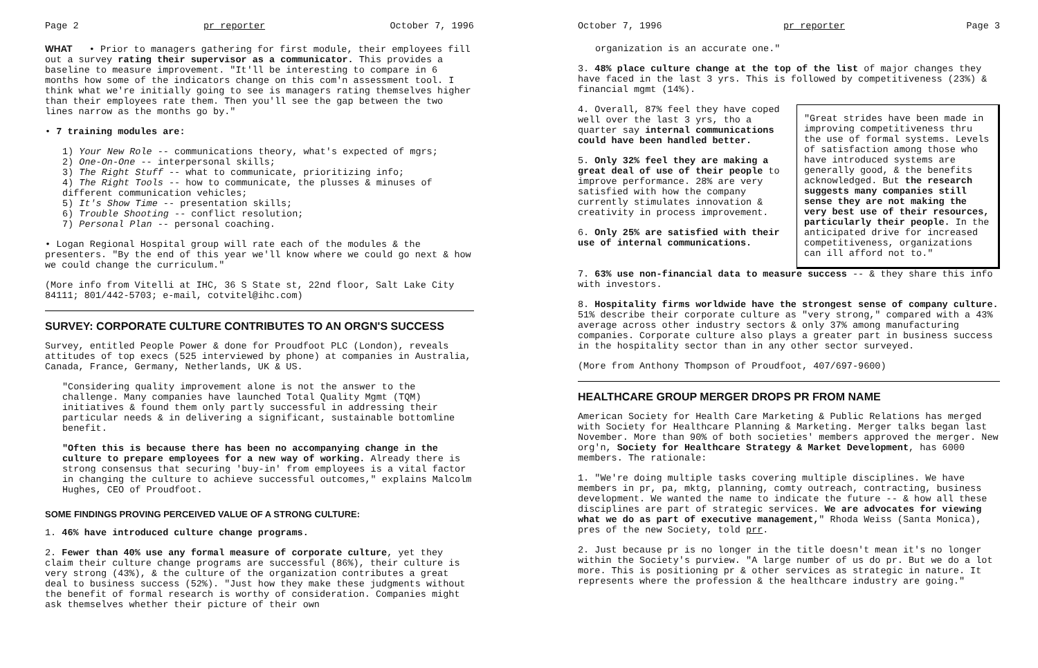Page 2 pr reporter October 7, 1996
WHAT • Prior to managers gathering for first module, their employees fill out a survey rating their supervisor as a communicator. This provides a baseline to measure improvement. "It'll be interesting to compare in 6 months how some of the indicators change on this com'n assessment tool. I think what we're initially going to see is managers rating themselves higher than their employees rate them. Then you'll see the gap between the two lines narrow as the months go by."
• 7 training modules are:
1) Your New Role -- communications theory, what's expected of mgrs;
2) One-On-One -- interpersonal skills;
3) The Right Stuff -- what to communicate, prioritizing info;
4) The Right Tools -- how to communicate, the plusses & minuses of different communication vehicles;
5) It's Show Time -- presentation skills;
6) Trouble Shooting -- conflict resolution;
7) Personal Plan -- personal coaching.
• Logan Regional Hospital group will rate each of the modules & the presenters. "By the end of this year we'll know where we could go next & how we could change the curriculum."
(More info from Vitelli at IHC, 36 S State st, 22nd floor, Salt Lake City 84111; 801/442-5703; e-mail, cotvitel@ihc.com)
SURVEY: CORPORATE CULTURE CONTRIBUTES TO AN ORGN'S SUCCESS
Survey, entitled People Power & done for Proudfoot PLC (London), reveals attitudes of top execs (525 interviewed by phone) at companies in Australia, Canada, France, Germany, Netherlands, UK & US.
"Considering quality improvement alone is not the answer to the challenge. Many companies have launched Total Quality Mgmt (TQM) initiatives & found them only partly successful in addressing their particular needs & in delivering a significant, sustainable bottomline benefit.
"Often this is because there has been no accompanying change in the culture to prepare employees for a new way of working. Already there is strong consensus that securing 'buy-in' from employees is a vital factor in changing the culture to achieve successful outcomes," explains Malcolm Hughes, CEO of Proudfoot.
SOME FINDINGS PROVING PERCEIVED VALUE OF A STRONG CULTURE:
1. 46% have introduced culture change programs.
2. Fewer than 40% use any formal measure of corporate culture, yet they claim their culture change programs are successful (86%), their culture is very strong (43%), & the culture of the organization contributes a great deal to business success (52%). "Just how they make these judgments without the benefit of formal research is worthy of consideration. Companies might ask themselves whether their picture of their own
October 7, 1996 pr reporter Page 3
organization is an accurate one."
3. 48% place culture change at the top of the list of major changes they have faced in the last 3 yrs. This is followed by competitiveness (23%) & financial mgmt (14%).
"Great strides have been made in improving competitiveness thru the use of formal systems. Levels of satisfaction among those who have introduced systems are generally good, & the benefits acknowledged. But the research suggests many companies still sense they are not making the very best use of their resources, particularly their people. In the anticipated drive for increased competitiveness, organizations can ill afford not to."
4. Overall, 87% feel they have coped well over the last 3 yrs, tho a quarter say internal communications could have been handled better.
5. Only 32% feel they are making a great deal of use of their people to improve performance. 28% are very satisfied with how the company currently stimulates innovation & creativity in process improvement.
6. Only 25% are satisfied with their use of internal communications.
7. 63% use non-financial data to measure success -- & they share this info with investors.
8. Hospitality firms worldwide have the strongest sense of company culture. 51% describe their corporate culture as "very strong," compared with a 43% average across other industry sectors & only 37% among manufacturing companies. Corporate culture also plays a greater part in business success in the hospitality sector than in any other sector surveyed.
(More from Anthony Thompson of Proudfoot, 407/697-9600)
HEALTHCARE GROUP MERGER DROPS PR FROM NAME
American Society for Health Care Marketing & Public Relations has merged with Society for Healthcare Planning & Marketing. Merger talks began last November. More than 90% of both societies' members approved the merger. New org'n, Society for Healthcare Strategy & Market Development, has 6000 members. The rationale:
1. "We're doing multiple tasks covering multiple disciplines. We have members in pr, pa, mktg, planning, comty outreach, contracting, business development. We wanted the name to indicate the future -- & how all these disciplines are part of strategic services. We are advocates for viewing what we do as part of executive management," Rhoda Weiss (Santa Monica), pres of the new Society, told prr.
2. Just because pr is no longer in the title doesn't mean it's no longer within the Society's purview. "A large number of us do pr. But we do a lot more. This is positioning pr & other services as strategic in nature. It represents where the profession & the healthcare industry are going."